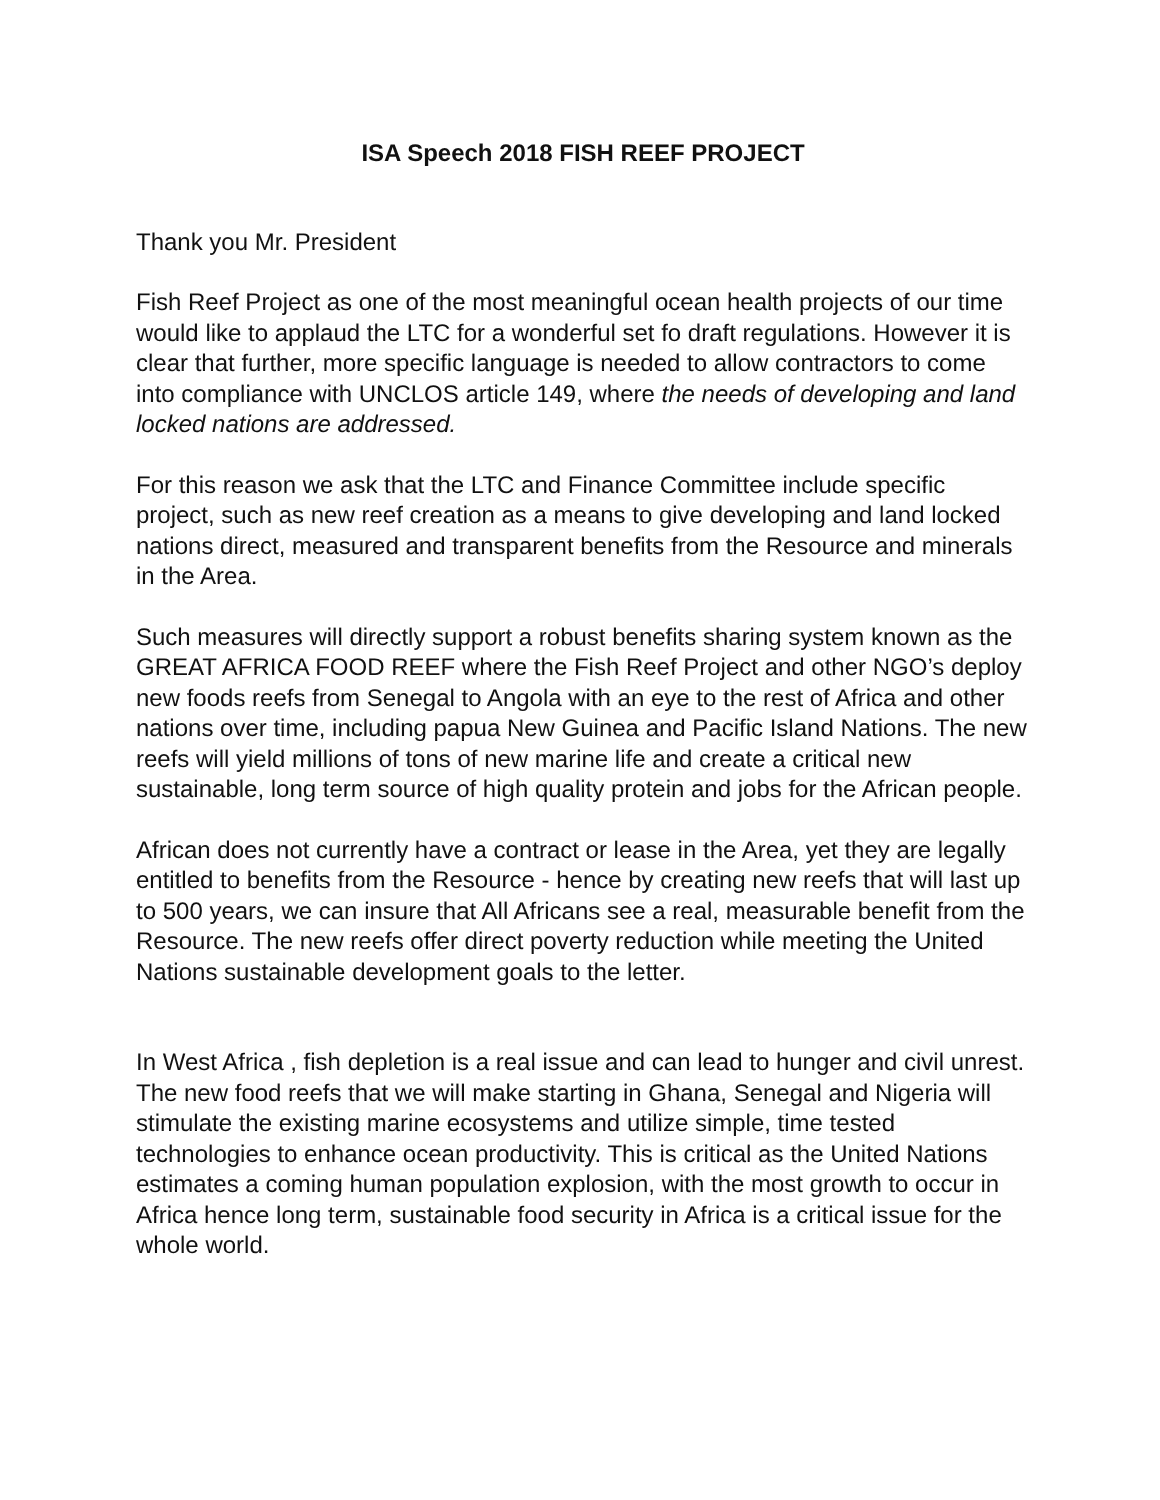ISA Speech 2018 FISH REEF PROJECT
Thank you Mr. President
Fish Reef Project as one of the most meaningful ocean health projects of our time would like to applaud the LTC for a wonderful set fo draft regulations. However it is clear that further, more specific language is needed to allow contractors to come into compliance with UNCLOS article 149, where the needs of developing and land locked nations are addressed.
For this reason we ask that the LTC and Finance Committee include specific project, such as new reef creation as a means to give developing and land locked nations direct, measured and transparent benefits from the Resource and minerals in the Area.
Such measures will directly support a robust benefits sharing system known as the GREAT AFRICA FOOD REEF where the Fish Reef Project and other NGO’s deploy new foods reefs from Senegal to Angola with an eye to the rest of Africa and other nations over time, including papua New Guinea and Pacific Island Nations. The new reefs will yield millions of tons of new marine life and create a critical new sustainable, long term source of high quality protein and jobs for the African people.
African does not currently have a contract or lease in the Area, yet they are legally entitled to benefits from the Resource - hence by creating new reefs that will last up to 500 years, we can insure that All Africans see a real, measurable benefit from the Resource. The new reefs offer direct poverty reduction while meeting the United Nations sustainable development goals to the letter.
In West Africa , fish depletion is a real issue and can lead to hunger and civil unrest. The new food reefs that we will make starting in Ghana, Senegal and Nigeria will stimulate the existing marine ecosystems and utilize simple, time tested technologies to enhance ocean productivity. This is critical as the United Nations estimates a coming human population explosion, with the most growth to occur in Africa hence long term, sustainable food security in Africa is a critical issue for the whole world.